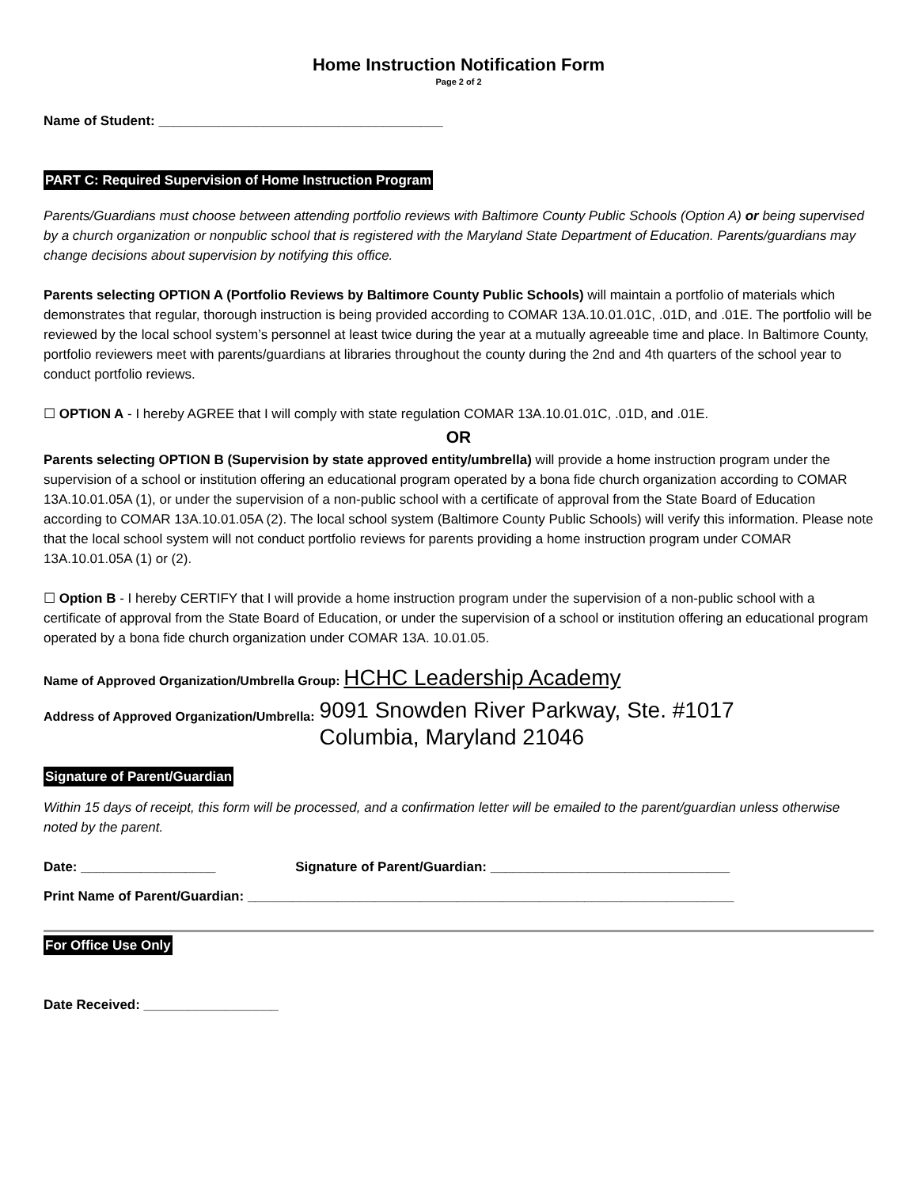Home Instruction Notification Form
Page 2 of 2
Name of Student: ______________________________________
PART C: Required Supervision of Home Instruction Program
Parents/Guardians must choose between attending portfolio reviews with Baltimore County Public Schools (Option A) or being supervised by a church organization or nonpublic school that is registered with the Maryland State Department of Education. Parents/guardians may change decisions about supervision by notifying this office.
Parents selecting OPTION A (Portfolio Reviews by Baltimore County Public Schools) will maintain a portfolio of materials which demonstrates that regular, thorough instruction is being provided according to COMAR 13A.10.01.01C, .01D, and .01E. The portfolio will be reviewed by the local school system’s personnel at least twice during the year at a mutually agreeable time and place. In Baltimore County, portfolio reviewers meet with parents/guardians at libraries throughout the county during the 2nd and 4th quarters of the school year to conduct portfolio reviews.
☐ OPTION A - I hereby AGREE that I will comply with state regulation COMAR 13A.10.01.01C, .01D, and .01E.
OR
Parents selecting OPTION B (Supervision by state approved entity/umbrella) will provide a home instruction program under the supervision of a school or institution offering an educational program operated by a bona fide church organization according to COMAR 13A.10.01.05A (1), or under the supervision of a non-public school with a certificate of approval from the State Board of Education according to COMAR 13A.10.01.05A (2). The local school system (Baltimore County Public Schools) will verify this information. Please note that the local school system will not conduct portfolio reviews for parents providing a home instruction program under COMAR 13A.10.01.05A (1) or (2).
☐ Option B - I hereby CERTIFY that I will provide a home instruction program under the supervision of a non-public school with a certificate of approval from the State Board of Education, or under the supervision of a school or institution offering an educational program operated by a bona fide church organization under COMAR 13A. 10.01.05.
Name of Approved Organization/Umbrella Group: HCHC Leadership Academy
Address of Approved Organization/Umbrella:
9091 Snowden River Parkway, Ste. #1017
Columbia, Maryland 21046
Signature of Parent/Guardian
Within 15 days of receipt, this form will be processed, and a confirmation letter will be emailed to the parent/guardian unless otherwise noted by the parent.
Date: __________________ Signature of Parent/Guardian: ________________________________
Print Name of Parent/Guardian: _________________________________________________________________
For Office Use Only
Date Received: __________________